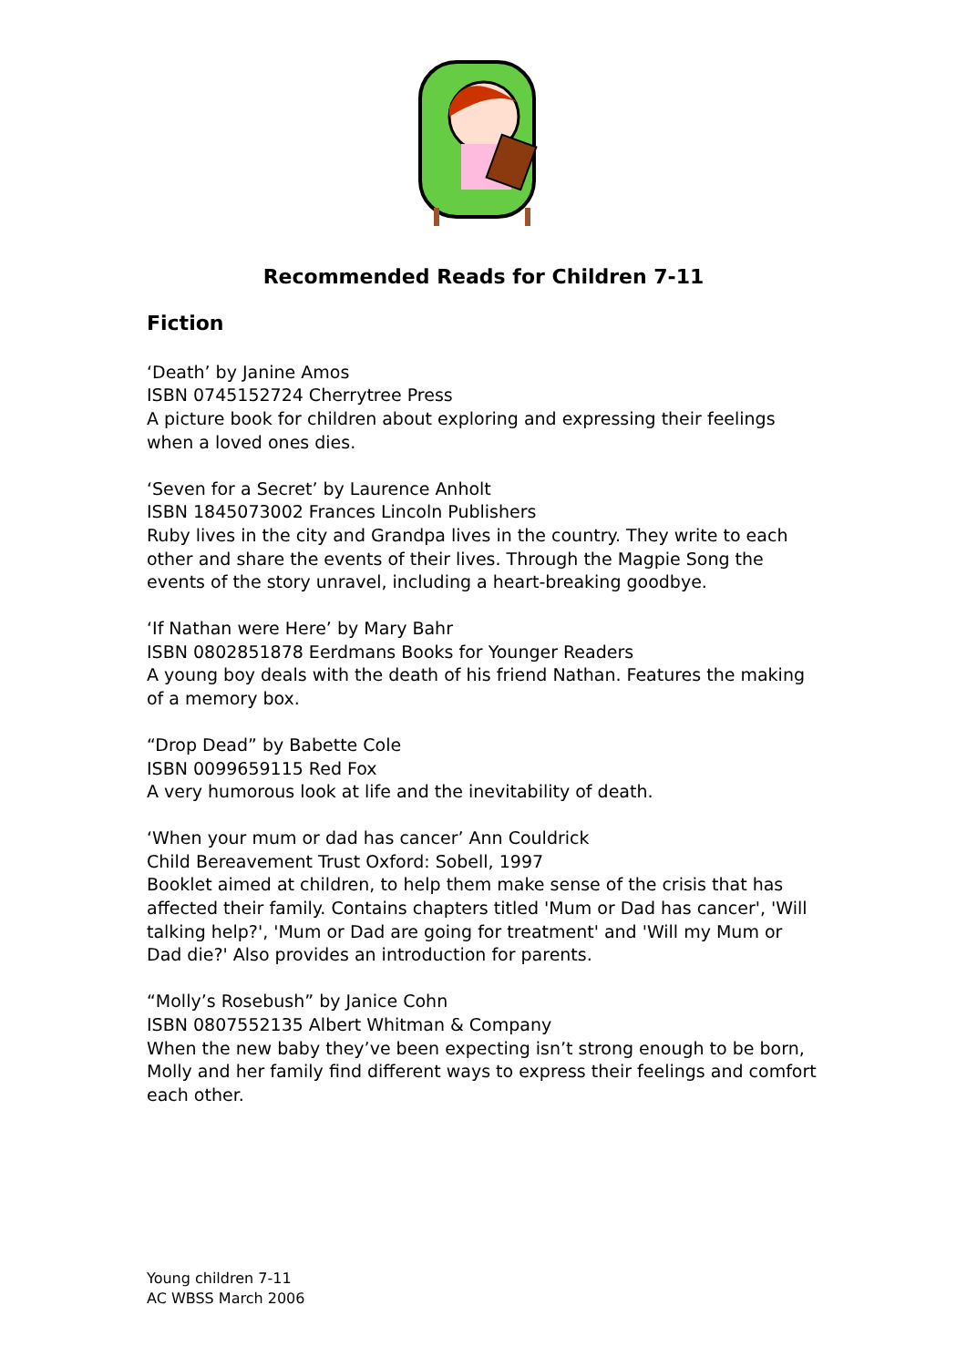Recommended Reads for Children 7-11
Fiction
‘Death’ by Janine Amos
ISBN 0745152724 Cherrytree Press
A picture book for children about exploring and expressing their feelings when a loved ones dies.
‘Seven for a Secret’ by Laurence Anholt
ISBN 1845073002 Frances Lincoln Publishers
Ruby lives in the city and Grandpa lives in the country. They write to each other and share the events of their lives. Through the Magpie Song the events of the story unravel, including a heart-breaking goodbye.
‘If Nathan were Here’ by Mary Bahr
ISBN 0802851878 Eerdmans Books for Younger Readers
A young boy deals with the death of his friend Nathan. Features the making of a memory box.
“Drop Dead” by Babette Cole
ISBN 0099659115 Red Fox
A very humorous look at life and the inevitability of death.
‘When your mum or dad has cancer’ Ann Couldrick
Child Bereavement Trust Oxford: Sobell, 1997
Booklet aimed at children, to help them make sense of the crisis that has affected their family. Contains chapters titled 'Mum or Dad has cancer', 'Will talking help?', 'Mum or Dad are going for treatment' and 'Will my Mum or Dad die?' Also provides an introduction for parents.
“Molly’s Rosebush” by Janice Cohn
ISBN 0807552135 Albert Whitman & Company
When the new baby they’ve been expecting isn’t strong enough to be born, Molly and her family find different ways to express their feelings and comfort each other.
Young children 7-11
AC WBSS March 2006